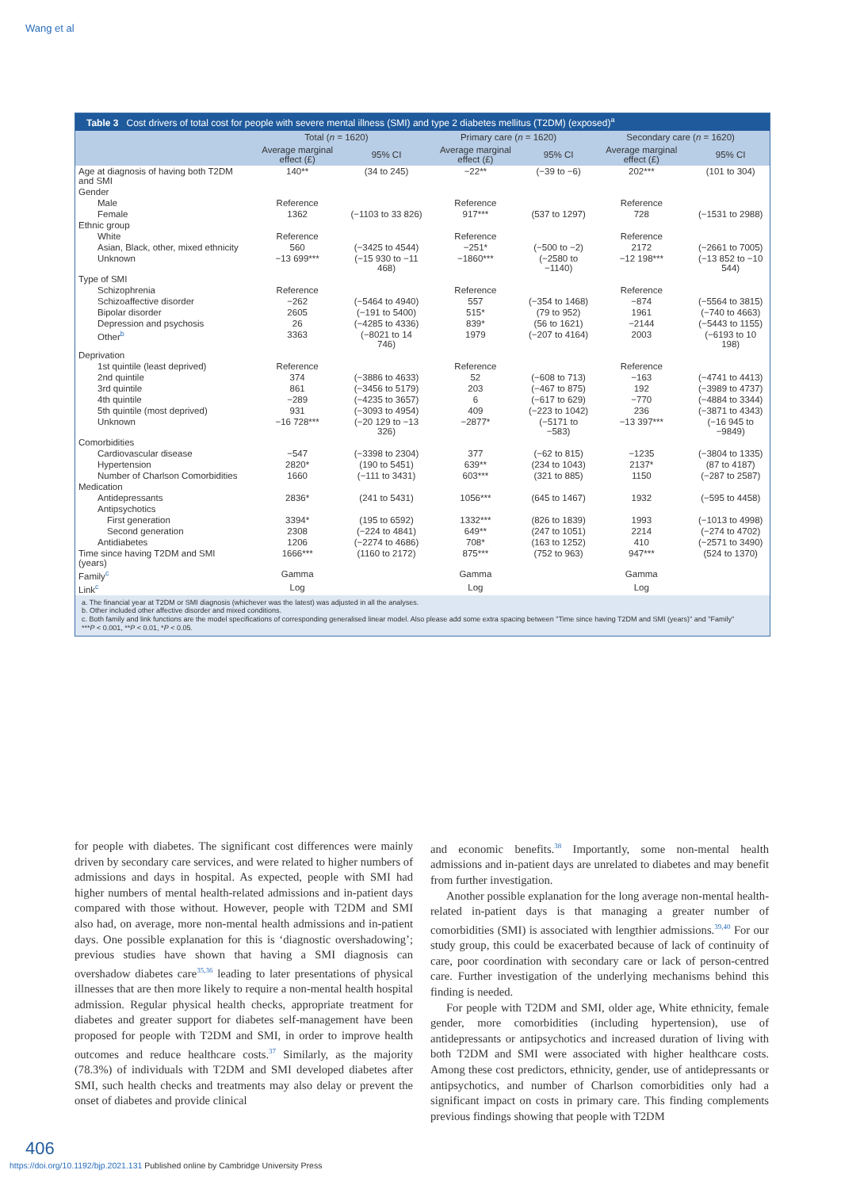Wang et al
Table 3 Cost drivers of total cost for people with severe mental illness (SMI) and type 2 diabetes mellitus (T2DM) (exposed)<sup>a</sup>
| | Total ( n = 1620) | | Primary care ( n = 1620) | | Secondary care ( n = 1620) | |
| --- | --- | --- | --- | --- | --- | --- |
| | Average marginal effect (£) | 95% CI | Average marginal effect (£) | 95% CI | Average marginal effect (£) | 95% CI |
| Age at diagnosis of having both T2DM and SMI | 140** | (34 to 245) | −22** | (−39 to −6) | 202*** | (101 to 304) |
| Gender | | | | | | |
| Male | Reference | | Reference | | Reference | |
| Female | 1362 | (−1103 to 33 826) | 917*** | (537 to 1297) | 728 | (−1531 to 2988) |
| Ethnic group | | | | | | |
| White | Reference | | Reference | | Reference | |
| Asian, Black, other, mixed ethnicity | 560 | (−3425 to 4544) | −251* | (−500 to −2) | 2172 | (−2661 to 7005) |
| Unknown | −13 699*** | (−15 930 to −11 468) | −1860*** | (−2580 to −1140) | −12 198*** | (−13 852 to −10 544) |
| Type of SMI | | | | | | |
| Schizophrenia | Reference | | Reference | | Reference | |
| Schizoaffective disorder | −262 | (−5464 to 4940) | 557 | (−354 to 1468) | −874 | (−5564 to 3815) |
| Bipolar disorder | 2605 | (−191 to 5400) | 515* | (79 to 952) | 1961 | (−740 to 4663) |
| Depression and psychosis | 26 | (−4285 to 4336) | 839* | (56 to 1621) | −2144 | (−5443 to 1155) |
| Other<sup>b</sup> | 3363 | (−8021 to 14 746) | 1979 | (−207 to 4164) | 2003 | (−6193 to 10 198) |
| Deprivation | | | | | | |
| 1st quintile (least deprived) | Reference | | Reference | | Reference | |
| 2nd quintile | 374 | (−3886 to 4633) | 52 | (−608 to 713) | −163 | (−4741 to 4413) |
| 3rd quintile | 861 | (−3456 to 5179) | 203 | (−467 to 875) | 192 | (−3989 to 4737) |
| 4th quintile | −289 | (−4235 to 3657) | 6 | (−617 to 629) | −770 | (−4884 to 3344) |
| 5th quintile (most deprived) | 931 | (−3093 to 4954) | 409 | (−223 to 1042) | 236 | (−3871 to 4343) |
| Unknown | −16 728*** | (−20 129 to −13 326) | −2877* | (−5171 to −583) | −13 397*** | (−16 945 to −9849) |
| Comorbidities | | | | | | |
| Cardiovascular disease | −547 | (−3398 to 2304) | 377 | (−62 to 815) | −1235 | (−3804 to 1335) |
| Hypertension | 2820* | (190 to 5451) | 639** | (234 to 1043) | 2137* | (87 to 4187) |
| Number of Charlson Comorbidities | 1660 | (−111 to 3431) | 603*** | (321 to 885) | 1150 | (−287 to 2587) |
| Medication | | | | | | |
| Antidepressants | 2836* | (241 to 5431) | 1056*** | (645 to 1467) | 1932 | (−595 to 4458) |
| Antipsychotics | | | | | | |
| First generation | 3394* | (195 to 6592) | 1332*** | (826 to 1839) | 1993 | (−1013 to 4998) |
| Second generation | 2308 | (−224 to 4841) | 649** | (247 to 1051) | 2214 | (−274 to 4702) |
| Antidiabetes | 1206 | (−2274 to 4686) | 708* | (163 to 1252) | 410 | (−2571 to 3490) |
| Time since having T2DM and SMI (years) | 1666*** | (1160 to 2172) | 875*** | (752 to 963) | 947*** | (524 to 1370) |
| Family<sup>c</sup> | Gamma | | Gamma | | Gamma | |
| Link<sup>c</sup> | Log | | Log | | Log | |
a. The financial year at T2DM or SMI diagnosis (whichever was the latest) was adjusted in all the analyses.
b. Other included other affective disorder and mixed conditions.
c. Both family and link functions are the model specifications of corresponding generalised linear model. Also please add some extra spacing between "Time since having T2DM and SMI (years)" and "Family"
***P < 0.001, **P < 0.01, *P < 0.05.
for people with diabetes. The significant cost differences were mainly driven by secondary care services, and were related to higher numbers of admissions and days in hospital. As expected, people with SMI had higher numbers of mental health-related admissions and in-patient days compared with those without. However, people with T2DM and SMI also had, on average, more non-mental health admissions and in-patient days. One possible explanation for this is ‘diagnostic overshadowing’; previous studies have shown that having a SMI diagnosis can overshadow diabetes care<sup>35,36</sup> leading to later presentations of physical illnesses that are then more likely to require a non-mental health hospital admission. Regular physical health checks, appropriate treatment for diabetes and greater support for diabetes self-management have been proposed for people with T2DM and SMI, in order to improve health outcomes and reduce healthcare costs.<sup>37</sup> Similarly, as the majority (78.3%) of individuals with T2DM and SMI developed diabetes after SMI, such health checks and treatments may also delay or prevent the onset of diabetes and provide clinical
and economic benefits.<sup>38</sup> Importantly, some non-mental health admissions and in-patient days are unrelated to diabetes and may benefit from further investigation.
Another possible explanation for the long average non-mental health-related in-patient days is that managing a greater number of comorbidities (SMI) is associated with lengthier admissions.<sup>39,40</sup> For our study group, this could be exacerbated because of lack of continuity of care, poor coordination with secondary care or lack of person-centred care. Further investigation of the underlying mechanisms behind this finding is needed.
For people with T2DM and SMI, older age, White ethnicity, female gender, more comorbidities (including hypertension), use of antidepressants or antipsychotics and increased duration of living with both T2DM and SMI were associated with higher healthcare costs. Among these cost predictors, ethnicity, gender, use of antidepressants or antipsychotics, and number of Charlson comorbidities only had a significant impact on costs in primary care. This finding complements previous findings showing that people with T2DM
406
https://doi.org/10.1192/bjp.2021.131 Published online by Cambridge University Press